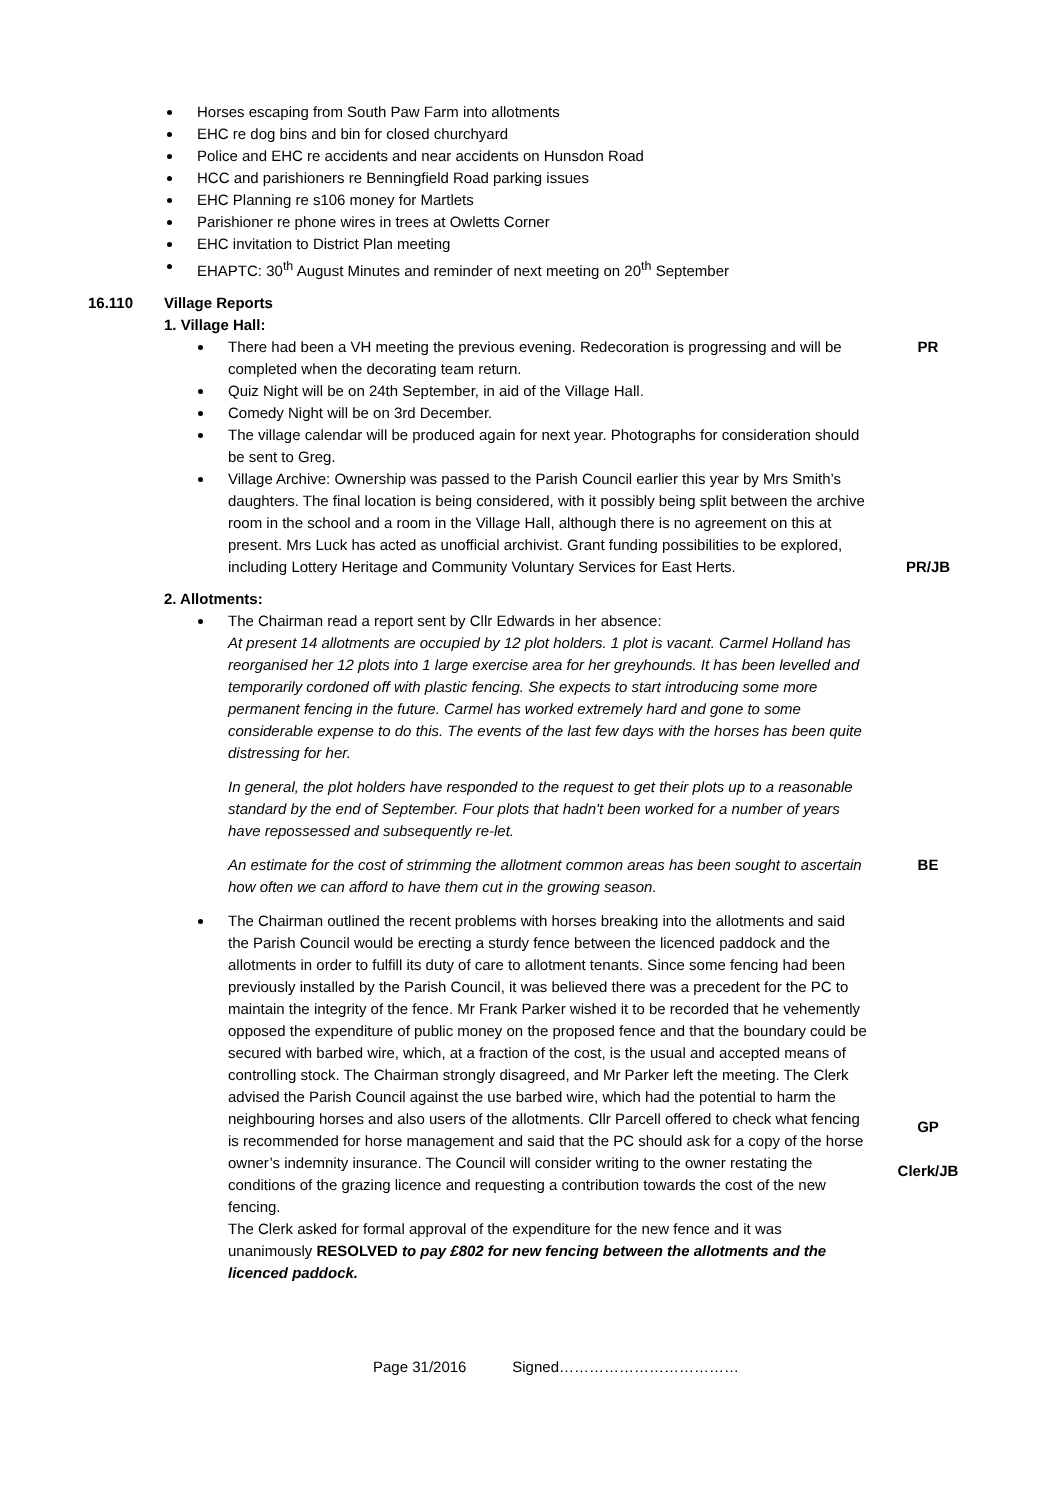Horses escaping from South Paw Farm into allotments
EHC re dog bins and bin for closed churchyard
Police and EHC re accidents and near accidents on Hunsdon Road
HCC and parishioners re Benningfield Road parking issues
EHC Planning re s106 money for Martlets
Parishioner re phone wires in trees at Owletts Corner
EHC invitation to District Plan meeting
EHAPTC: 30<sup>th</sup> August Minutes and reminder of next meeting on 20<sup>th</sup> September
16.110 Village Reports
1. Village Hall:
There had been a VH meeting the previous evening. Redecoration is progressing and will be completed when the decorating team return.
PR
Quiz Night will be on 24th September, in aid of the Village Hall.
Comedy Night will be on 3rd December.
The village calendar will be produced again for next year. Photographs for consideration should be sent to Greg.
Village Archive: Ownership was passed to the Parish Council earlier this year by Mrs Smith’s daughters. The final location is being considered, with it possibly being split between the archive room in the school and a room in the Village Hall, although there is no agreement on this at present. Mrs Luck has acted as unofficial archivist. Grant funding possibilities to be explored, including Lottery Heritage and Community Voluntary Services for East Herts.
PR/JB
2. Allotments:
The Chairman read a report sent by Cllr Edwards in her absence:
At present 14 allotments are occupied by 12 plot holders. 1 plot is vacant. Carmel Holland has reorganised her 12 plots into 1 large exercise area for her greyhounds. It has been levelled and temporarily cordoned off with plastic fencing. She expects to start introducing some more permanent fencing in the future. Carmel has worked extremely hard and gone to some considerable expense to do this. The events of the last few days with the horses has been quite distressing for her.
In general, the plot holders have responded to the request to get their plots up to a reasonable standard by the end of September. Four plots that hadn't been worked for a number of years have repossessed and subsequently re-let.
An estimate for the cost of strimming the allotment common areas has been sought to ascertain how often we can afford to have them cut in the growing season.
BE
The Chairman outlined the recent problems with horses breaking into the allotments and said the Parish Council would be erecting a sturdy fence between the licenced paddock and the allotments in order to fulfill its duty of care to allotment tenants. Since some fencing had been previously installed by the Parish Council, it was believed there was a precedent for the PC to maintain the integrity of the fence. Mr Frank Parker wished it to be recorded that he vehemently opposed the expenditure of public money on the proposed fence and that the boundary could be secured with barbed wire, which, at a fraction of the cost, is the usual and accepted means of controlling stock. The Chairman strongly disagreed, and Mr Parker left the meeting. The Clerk advised the Parish Council against the use barbed wire, which had the potential to harm the neighbouring horses and also users of the allotments. Cllr Parcell offered to check what fencing is recommended for horse management and said that the PC should ask for a copy of the horse owner’s indemnity insurance. The Council will consider writing to the owner restating the conditions of the grazing licence and requesting a contribution towards the cost of the new fencing.
The Clerk asked for formal approval of the expenditure for the new fence and it was unanimously RESOLVED to pay £802 for new fencing between the allotments and the licenced paddock.
GP
Clerk/JB
Page 31/2016 Signed………………………………